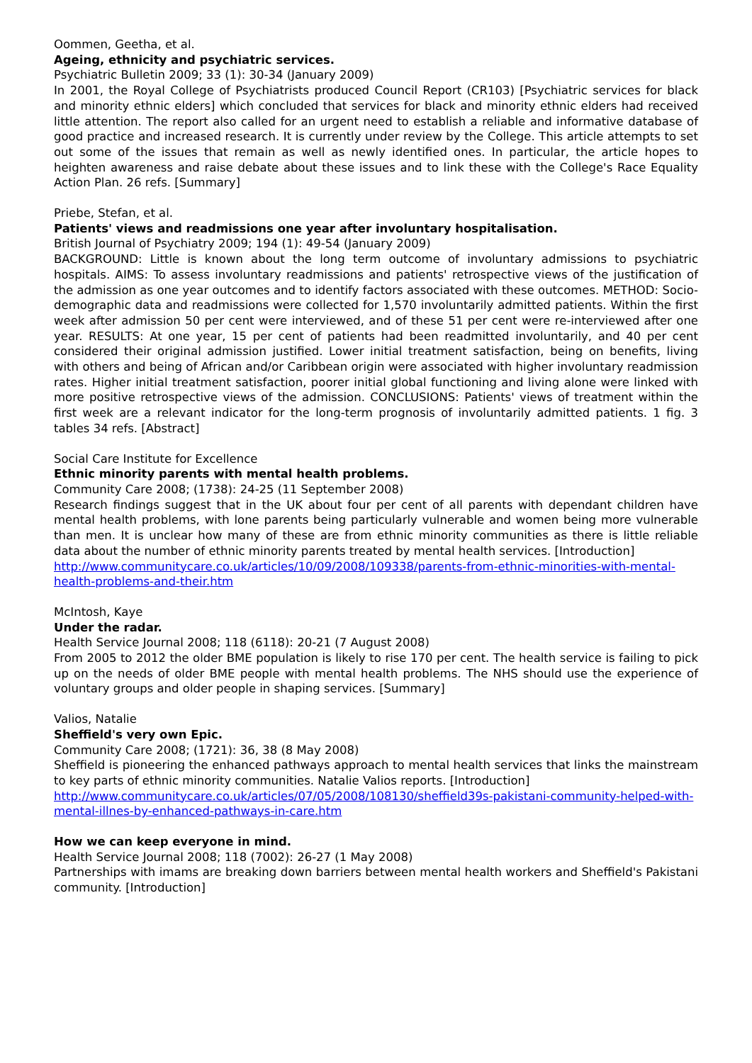Oommen, Geetha, et al.
Ageing, ethnicity and psychiatric services.
Psychiatric Bulletin 2009; 33 (1): 30-34 (January 2009)
In 2001, the Royal College of Psychiatrists produced Council Report (CR103) [Psychiatric services for black and minority ethnic elders] which concluded that services for black and minority ethnic elders had received little attention. The report also called for an urgent need to establish a reliable and informative database of good practice and increased research. It is currently under review by the College. This article attempts to set out some of the issues that remain as well as newly identified ones. In particular, the article hopes to heighten awareness and raise debate about these issues and to link these with the College's Race Equality Action Plan. 26 refs. [Summary]
Priebe, Stefan, et al.
Patients' views and readmissions one year after involuntary hospitalisation.
British Journal of Psychiatry 2009; 194 (1): 49-54 (January 2009)
BACKGROUND: Little is known about the long term outcome of involuntary admissions to psychiatric hospitals. AIMS: To assess involuntary readmissions and patients' retrospective views of the justification of the admission as one year outcomes and to identify factors associated with these outcomes. METHOD: Socio-demographic data and readmissions were collected for 1,570 involuntarily admitted patients. Within the first week after admission 50 per cent were interviewed, and of these 51 per cent were re-interviewed after one year. RESULTS: At one year, 15 per cent of patients had been readmitted involuntarily, and 40 per cent considered their original admission justified. Lower initial treatment satisfaction, being on benefits, living with others and being of African and/or Caribbean origin were associated with higher involuntary readmission rates. Higher initial treatment satisfaction, poorer initial global functioning and living alone were linked with more positive retrospective views of the admission. CONCLUSIONS: Patients' views of treatment within the first week are a relevant indicator for the long-term prognosis of involuntarily admitted patients. 1 fig. 3 tables 34 refs. [Abstract]
Social Care Institute for Excellence
Ethnic minority parents with mental health problems.
Community Care 2008; (1738): 24-25 (11 September 2008)
Research findings suggest that in the UK about four per cent of all parents with dependant children have mental health problems, with lone parents being particularly vulnerable and women being more vulnerable than men. It is unclear how many of these are from ethnic minority communities as there is little reliable data about the number of ethnic minority parents treated by mental health services. [Introduction]
http://www.communitycare.co.uk/articles/10/09/2008/109338/parents-from-ethnic-minorities-with-mental-health-problems-and-their.htm
McIntosh, Kaye
Under the radar.
Health Service Journal 2008; 118 (6118): 20-21 (7 August 2008)
From 2005 to 2012 the older BME population is likely to rise 170 per cent. The health service is failing to pick up on the needs of older BME people with mental health problems. The NHS should use the experience of voluntary groups and older people in shaping services. [Summary]
Valios, Natalie
Sheffield's very own Epic.
Community Care 2008; (1721): 36, 38 (8 May 2008)
Sheffield is pioneering the enhanced pathways approach to mental health services that links the mainstream to key parts of ethnic minority communities. Natalie Valios reports. [Introduction]
http://www.communitycare.co.uk/articles/07/05/2008/108130/sheffield39s-pakistani-community-helped-with-mental-illnes-by-enhanced-pathways-in-care.htm
How we can keep everyone in mind.
Health Service Journal 2008; 118 (7002): 26-27 (1 May 2008)
Partnerships with imams are breaking down barriers between mental health workers and Sheffield's Pakistani community. [Introduction]